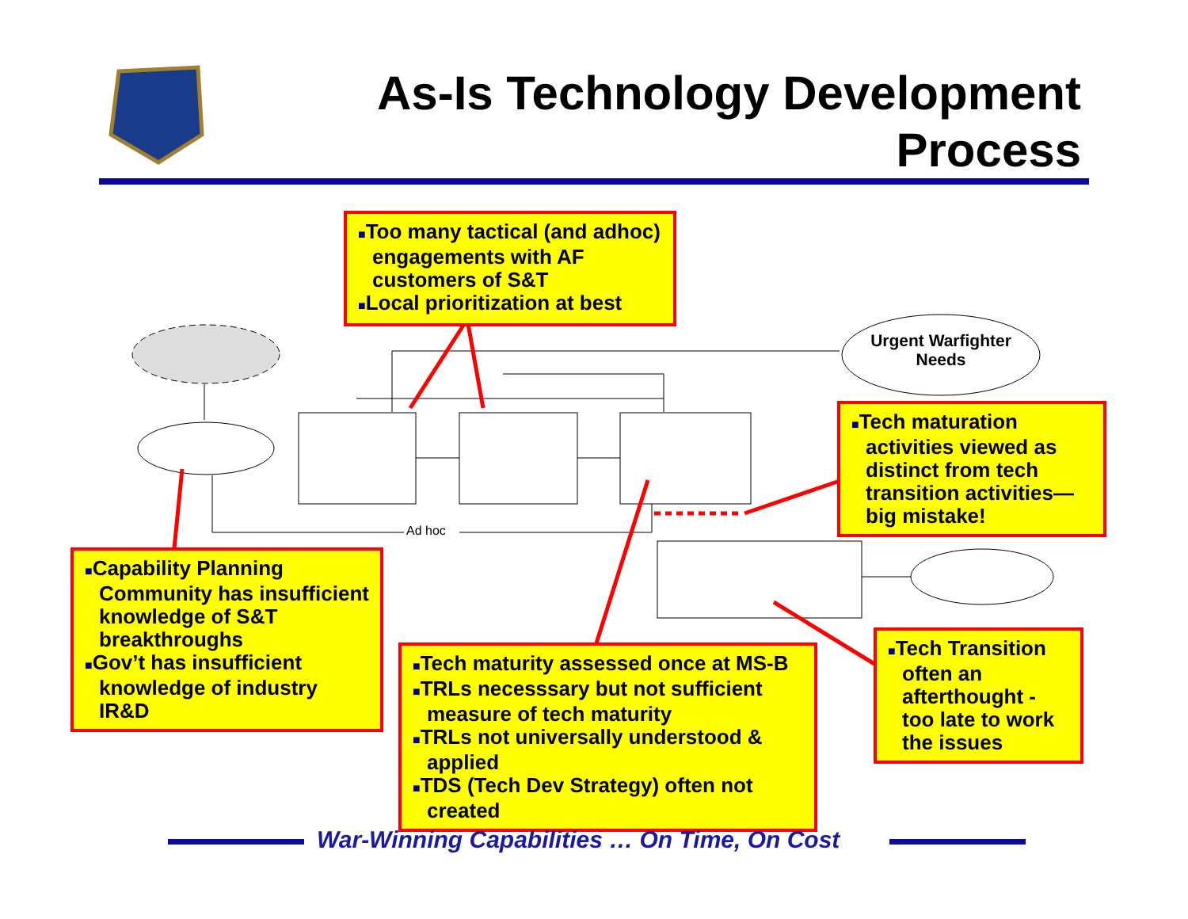As-Is Technology Development
Process
■Too many tactical (and adhoc) engagements with AF customers of S&T
■Local prioritization at best
Urgent Warfighter Needs
■Tech maturation activities viewed as distinct from tech transition activities—big mistake!
Ad hoc
■Capability Planning Community has insufficient knowledge of S&T breakthroughs
■Gov’t has insufficient knowledge of industry IR&D
■Tech Transition often an afterthought - too late to work the issues
■Tech maturity assessed once at MS-B
■TRLs necesssary but not sufficient measure of tech maturity
■TRLs not universally understood & applied
■TDS (Tech Dev Strategy) often not created
War-Winning Capabilities … On Time, On Cost